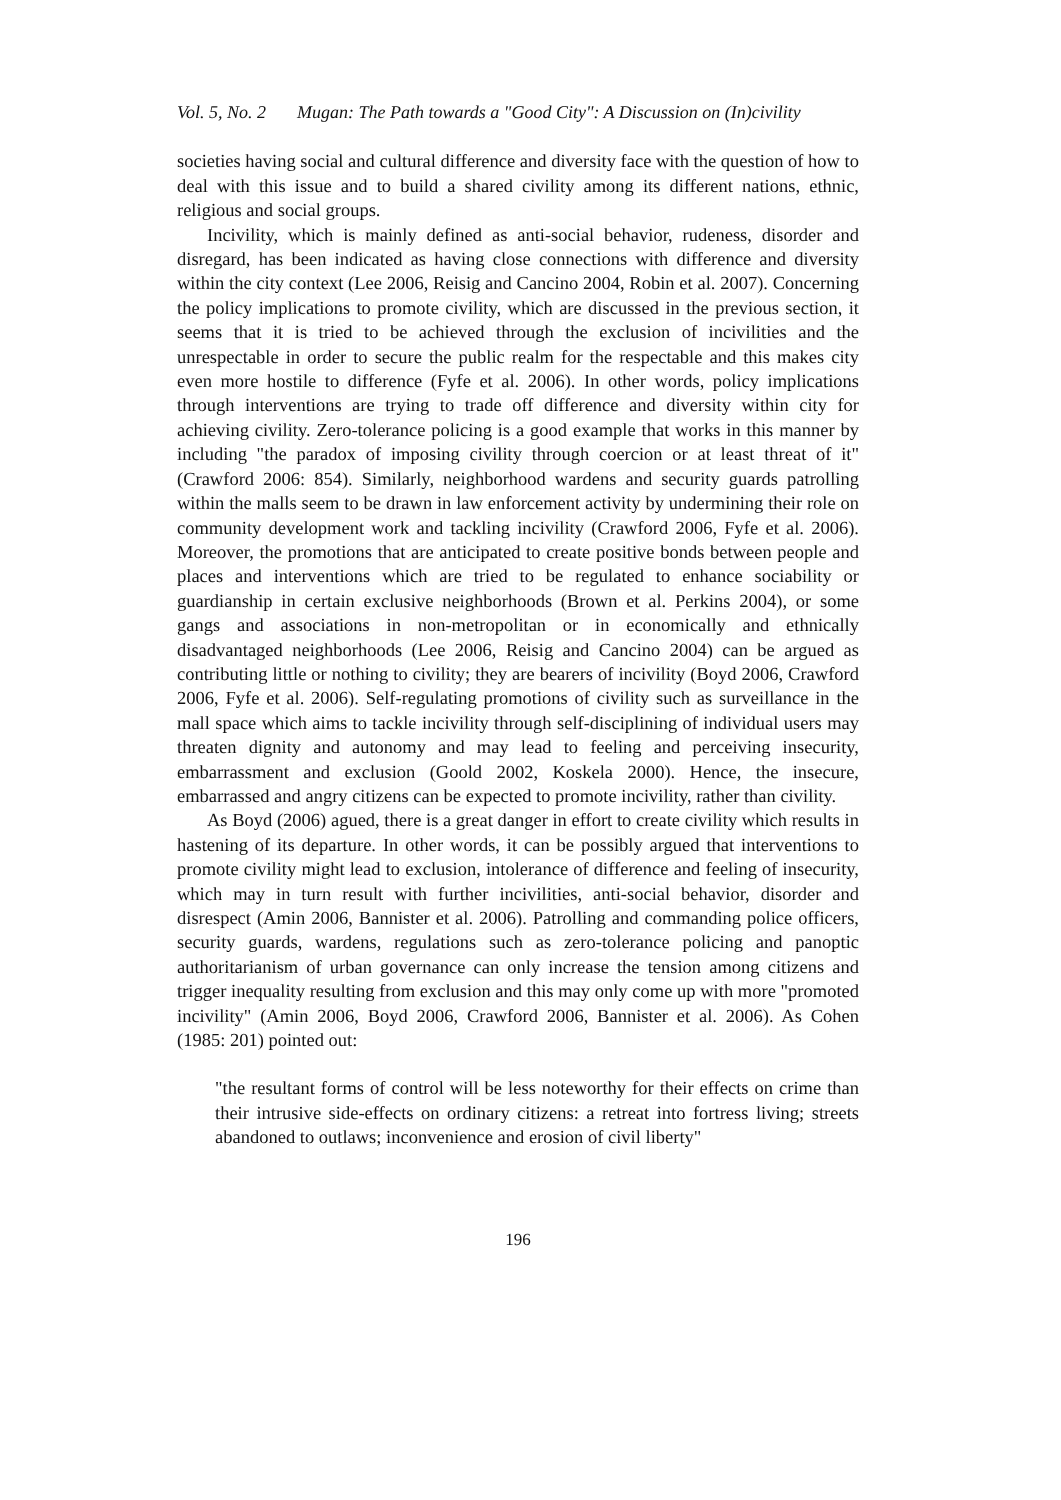Vol. 5, No. 2 Mugan: The Path towards a "Good City": A Discussion on (In)civility
societies having social and cultural difference and diversity face with the question of how to deal with this issue and to build a shared civility among its different nations, ethnic, religious and social groups.
Incivility, which is mainly defined as anti-social behavior, rudeness, disorder and disregard, has been indicated as having close connections with difference and diversity within the city context (Lee 2006, Reisig and Cancino 2004, Robin et al. 2007). Concerning the policy implications to promote civility, which are discussed in the previous section, it seems that it is tried to be achieved through the exclusion of incivilities and the unrespectable in order to secure the public realm for the respectable and this makes city even more hostile to difference (Fyfe et al. 2006). In other words, policy implications through interventions are trying to trade off difference and diversity within city for achieving civility. Zero-tolerance policing is a good example that works in this manner by including "the paradox of imposing civility through coercion or at least threat of it" (Crawford 2006: 854). Similarly, neighborhood wardens and security guards patrolling within the malls seem to be drawn in law enforcement activity by undermining their role on community development work and tackling incivility (Crawford 2006, Fyfe et al. 2006). Moreover, the promotions that are anticipated to create positive bonds between people and places and interventions which are tried to be regulated to enhance sociability or guardianship in certain exclusive neighborhoods (Brown et al. Perkins 2004), or some gangs and associations in non-metropolitan or in economically and ethnically disadvantaged neighborhoods (Lee 2006, Reisig and Cancino 2004) can be argued as contributing little or nothing to civility; they are bearers of incivility (Boyd 2006, Crawford 2006, Fyfe et al. 2006). Self-regulating promotions of civility such as surveillance in the mall space which aims to tackle incivility through self-disciplining of individual users may threaten dignity and autonomy and may lead to feeling and perceiving insecurity, embarrassment and exclusion (Goold 2002, Koskela 2000). Hence, the insecure, embarrassed and angry citizens can be expected to promote incivility, rather than civility.
As Boyd (2006) agued, there is a great danger in effort to create civility which results in hastening of its departure. In other words, it can be possibly argued that interventions to promote civility might lead to exclusion, intolerance of difference and feeling of insecurity, which may in turn result with further incivilities, anti-social behavior, disorder and disrespect (Amin 2006, Bannister et al. 2006). Patrolling and commanding police officers, security guards, wardens, regulations such as zero-tolerance policing and panoptic authoritarianism of urban governance can only increase the tension among citizens and trigger inequality resulting from exclusion and this may only come up with more "promoted incivility" (Amin 2006, Boyd 2006, Crawford 2006, Bannister et al. 2006). As Cohen (1985: 201) pointed out:
"the resultant forms of control will be less noteworthy for their effects on crime than their intrusive side-effects on ordinary citizens: a retreat into fortress living; streets abandoned to outlaws; inconvenience and erosion of civil liberty"
196